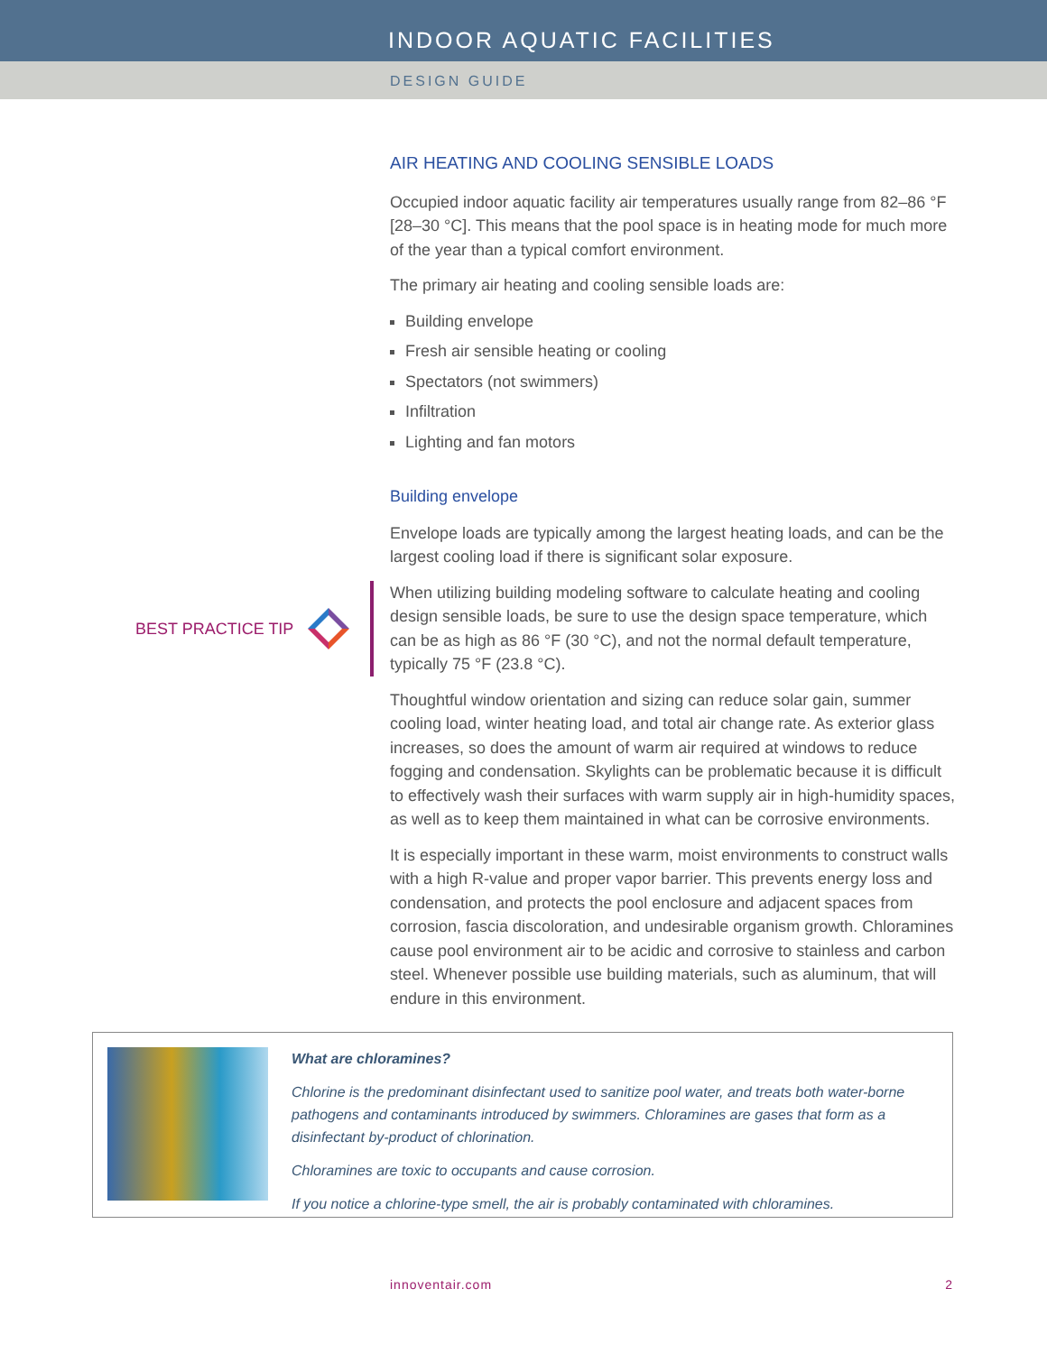INDOOR AQUATIC FACILITIES
DESIGN GUIDE
AIR HEATING AND COOLING SENSIBLE LOADS
Occupied indoor aquatic facility air temperatures usually range from 82–86 °F [28–30 °C]. This means that the pool space is in heating mode for much more of the year than a typical comfort environment.
The primary air heating and cooling sensible loads are:
Building envelope
Fresh air sensible heating or cooling
Spectators (not swimmers)
Infiltration
Lighting and fan motors
Building envelope
Envelope loads are typically among the largest heating loads, and can be the largest cooling load if there is significant solar exposure.
When utilizing building modeling software to calculate heating and cooling design sensible loads, be sure to use the design space temperature, which can be as high as 86 °F (30 °C), and not the normal default temperature, typically 75 °F (23.8 °C).
Thoughtful window orientation and sizing can reduce solar gain, summer cooling load, winter heating load, and total air change rate. As exterior glass increases, so does the amount of warm air required at windows to reduce fogging and condensation. Skylights can be problematic because it is difficult to effectively wash their surfaces with warm supply air in high-humidity spaces, as well as to keep them maintained in what can be corrosive environments.
It is especially important in these warm, moist environments to construct walls with a high R-value and proper vapor barrier. This prevents energy loss and condensation, and protects the pool enclosure and adjacent spaces from corrosion, fascia discoloration, and undesirable organism growth. Chloramines cause pool environment air to be acidic and corrosive to stainless and carbon steel. Whenever possible use building materials, such as aluminum, that will endure in this environment.
BEST PRACTICE TIP
What are chloramines?
Chlorine is the predominant disinfectant used to sanitize pool water, and treats both water-borne pathogens and contaminants introduced by swimmers. Chloramines are gases that form as a disinfectant by-product of chlorination.
Chloramines are toxic to occupants and cause corrosion.
If you notice a chlorine-type smell, the air is probably contaminated with chloramines.
innoventair.com 2